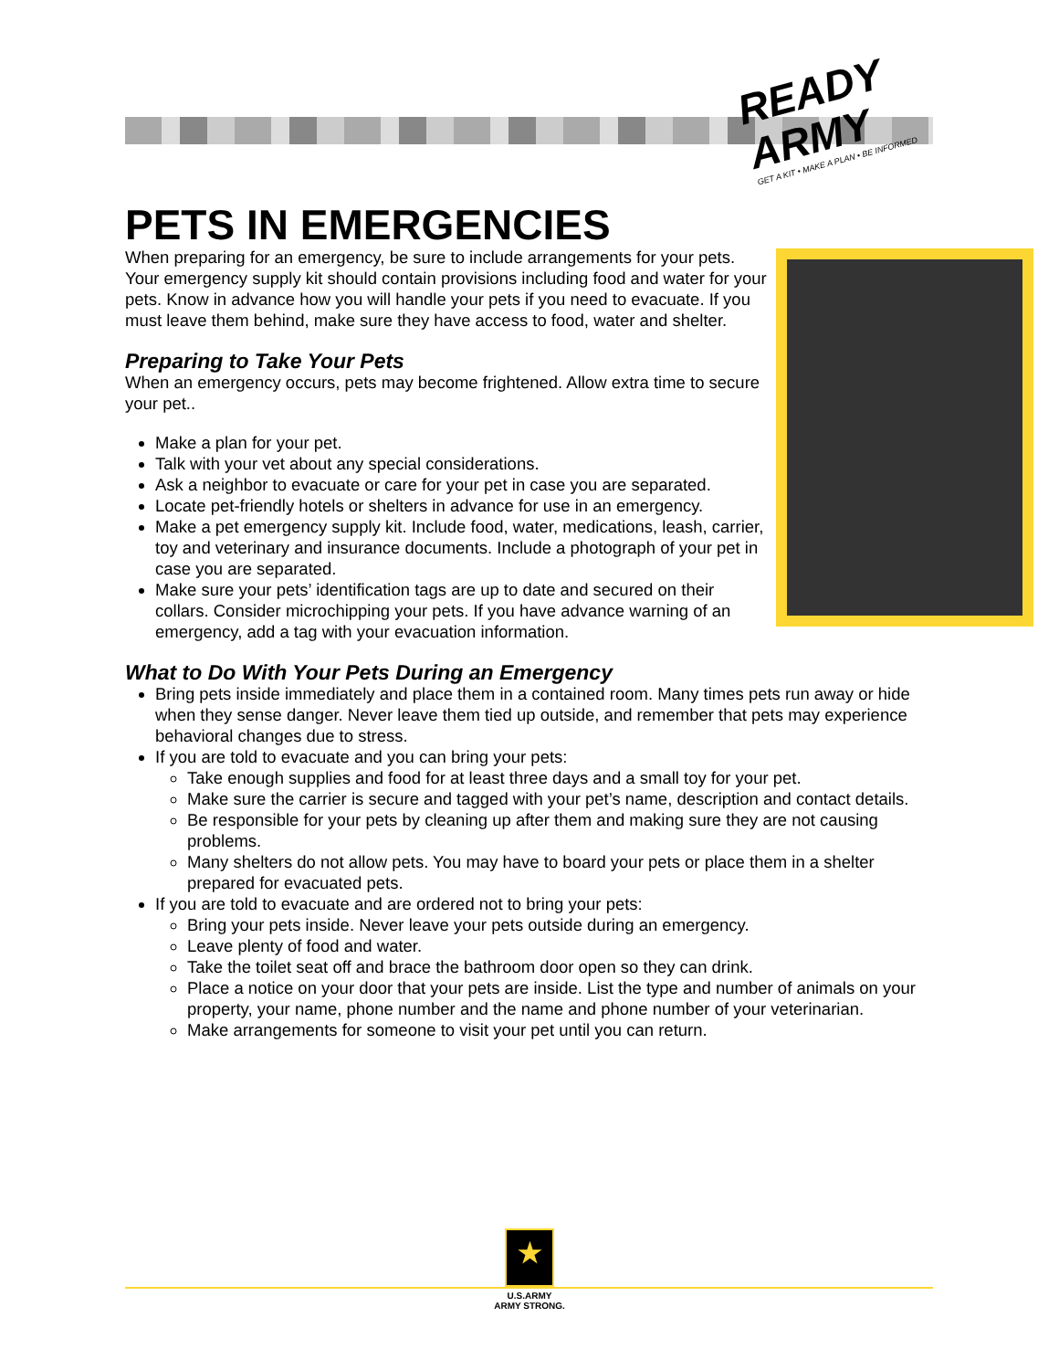READY ARMY
GET A KIT • MAKE A PLAN • BE INFORMED
PETS IN EMERGENCIES
When preparing for an emergency, be sure to include arrangements for your pets. Your emergency supply kit should contain provisions including food and water for your pets. Know in advance how you will handle your pets if you need to evacuate. If you must leave them behind, make sure they have access to food, water and shelter.
Preparing to Take Your Pets
When an emergency occurs, pets may become frightened. Allow extra time to secure your pet..
Make a plan for your pet.
Talk with your vet about any special considerations.
Ask a neighbor to evacuate or care for your pet in case you are separated.
Locate pet-friendly hotels or shelters in advance for use in an emergency.
Make a pet emergency supply kit. Include food, water, medications, leash, carrier, toy and veterinary and insurance documents. Include a photograph of your pet in case you are separated.
Make sure your pets’ identification tags are up to date and secured on their collars. Consider microchipping your pets. If you have advance warning of an emergency, add a tag with your evacuation information.
What to Do With Your Pets During an Emergency
Bring pets inside immediately and place them in a contained room. Many times pets run away or hide when they sense danger. Never leave them tied up outside, and remember that pets may experience behavioral changes due to stress.
If you are told to evacuate and you can bring your pets:
Take enough supplies and food for at least three days and a small toy for your pet.
Make sure the carrier is secure and tagged with your pet’s name, description and contact details.
Be responsible for your pets by cleaning up after them and making sure they are not causing problems.
Many shelters do not allow pets. You may have to board your pets or place them in a shelter prepared for evacuated pets.
If you are told to evacuate and are ordered not to bring your pets:
Bring your pets inside. Never leave your pets outside during an emergency.
Leave plenty of food and water.
Take the toilet seat off and brace the bathroom door open so they can drink.
Place a notice on your door that your pets are inside. List the type and number of animals on your property, your name, phone number and the name and phone number of your veterinarian.
Make arrangements for someone to visit your pet until you can return.
★
U.S.ARMY
ARMY STRONG.